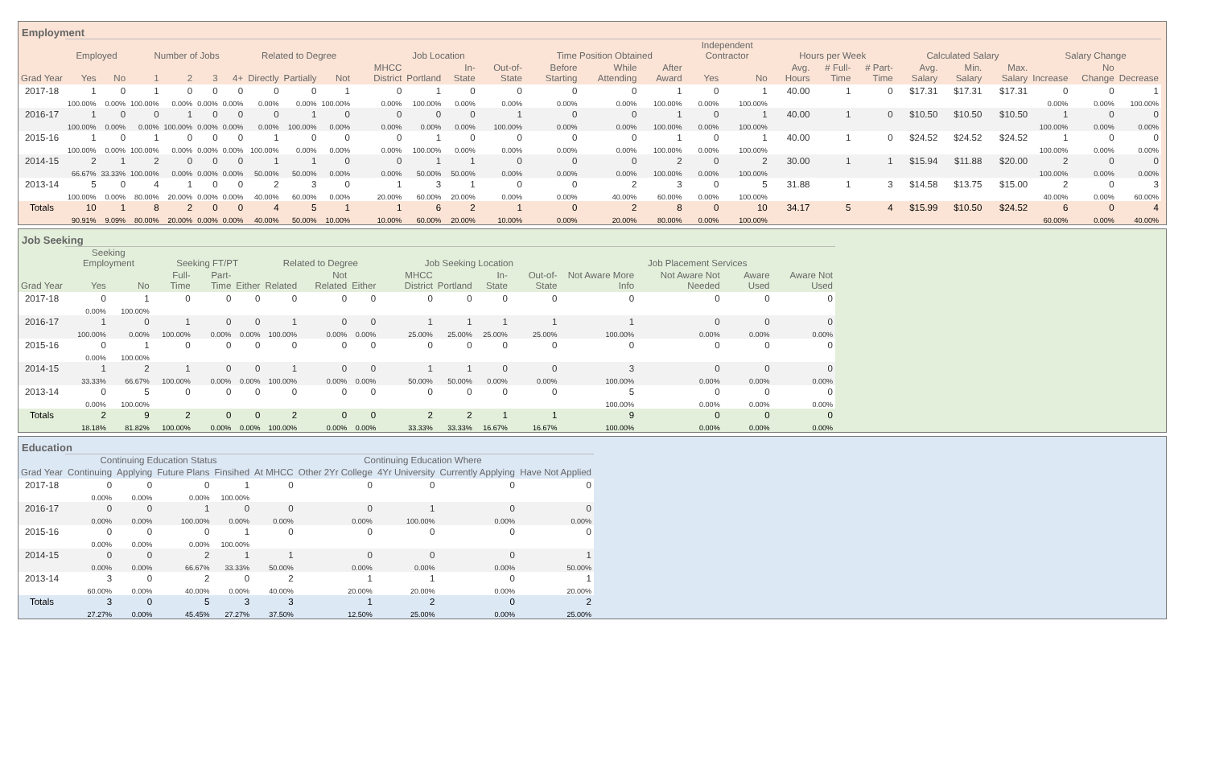Employment
| | Employed | | Number of Jobs | | | | Related to Degree | | | Job Location | | | | Time Position Obtained | | | Independent Contractor | | Hours per Week | | | Calculated Salary | | | Salary Change | | |
| --- | --- | --- | --- | --- | --- | --- | --- | --- | --- | --- | --- | --- | --- | --- | --- | --- | --- | --- | --- | --- | --- | --- | --- | --- | --- | --- | --- |
| Grad Year | Yes | No | 1 | 2 | 3 | 4+ | Directly | Partially | Not | MHCC District | Portland | In-State | Out-of-State | Before Starting | While Attending | After Award | Yes | No | Avg. Hours | # Full-Time | # Part-Time | Avg. Salary | Min. Salary | Max. Salary | Increase | No Change | Decrease |
| 2017-18 | 1 | 0 | 1 | 0 | 0 | 0 | 0 | 0 | 1 | 0 | 1 | 0 | 0 | 0 | 0 | 1 | 0 | 1 | 40.00 | 1 | 0 | $17.31 | $17.31 | $17.31 | 0 | 0 | 1 |
| | 100.00% | 0.00% | 100.00% | 0.00% | 0.00% | 0.00% | 0.00% | 0.00% | 100.00% | 0.00% | 100.00% | 0.00% | 0.00% | 0.00% | 0.00% | 100.00% | 0.00% | 100.00% | | | | | | | 0.00% | 0.00% | 100.00% |
| 2016-17 | 1 | 0 | 0 | 1 | 0 | 0 | 0 | 1 | 0 | 0 | 0 | 0 | 1 | 0 | 0 | 1 | 0 | 1 | 40.00 | 1 | 0 | $10.50 | $10.50 | $10.50 | 1 | 0 | 0 |
| | 100.00% | 0.00% | 0.00% | 100.00% | 0.00% | 0.00% | 0.00% | 100.00% | 0.00% | 0.00% | 0.00% | 0.00% | 100.00% | 0.00% | 0.00% | 100.00% | 0.00% | 100.00% | | | | | | | 100.00% | 0.00% | 0.00% |
| 2015-16 | 1 | 0 | 1 | 0 | 0 | 0 | 1 | 0 | 0 | 0 | 1 | 0 | 0 | 0 | 0 | 1 | 0 | 1 | 40.00 | 1 | 0 | $24.52 | $24.52 | $24.52 | 1 | 0 | 0 |
| | 100.00% | 0.00% | 100.00% | 0.00% | 0.00% | 0.00% | 100.00% | 0.00% | 0.00% | 0.00% | 100.00% | 0.00% | 0.00% | 0.00% | 0.00% | 100.00% | 0.00% | 100.00% | | | | | | | 100.00% | 0.00% | 0.00% |
| 2014-15 | 2 | 1 | 2 | 0 | 0 | 0 | 1 | 1 | 0 | 0 | 1 | 1 | 0 | 0 | 0 | 2 | 0 | 2 | 30.00 | 1 | 1 | $15.94 | $11.88 | $20.00 | 2 | 0 | 0 |
| | 66.67% | 33.33% | 100.00% | 0.00% | 0.00% | 0.00% | 50.00% | 50.00% | 0.00% | 0.00% | 50.00% | 50.00% | 0.00% | 0.00% | 0.00% | 100.00% | 0.00% | 100.00% | | | | | | | 100.00% | 0.00% | 0.00% |
| 2013-14 | 5 | 0 | 4 | 1 | 0 | 0 | 2 | 3 | 0 | 1 | 3 | 1 | 0 | 0 | 2 | 3 | 0 | 5 | 31.88 | 1 | 3 | $14.58 | $13.75 | $15.00 | 2 | 0 | 3 |
| | 100.00% | 0.00% | 80.00% | 20.00% | 0.00% | 0.00% | 40.00% | 60.00% | 0.00% | 20.00% | 60.00% | 20.00% | 0.00% | 0.00% | 40.00% | 60.00% | 0.00% | 100.00% | | | | | | | 40.00% | 0.00% | 60.00% |
| Totals | 10 | 1 | 8 | 2 | 0 | 0 | 4 | 5 | 1 | 1 | 6 | 2 | 1 | 0 | 2 | 8 | 0 | 10 | 34.17 | 5 | 4 | $15.99 | $10.50 | $24.52 | 6 | 0 | 4 |
| | 90.91% | 9.09% | 80.00% | 20.00% | 0.00% | 0.00% | 40.00% | 50.00% | 10.00% | 10.00% | 60.00% | 20.00% | 10.00% | 0.00% | 20.00% | 80.00% | 0.00% | 100.00% | | | | | | | 60.00% | 0.00% | 40.00% |
Job Seeking
| | Seeking Employment | | Seeking FT/PT | | | Related to Degree | | | Job Seeking Location | | | | Job Placement Services | | | |
| --- | --- | --- | --- | --- | --- | --- | --- | --- | --- | --- | --- | --- | --- | --- | --- | --- |
| Grad Year | Yes | No | Full-Time | Part-Time | Either | Related | Not Related | Either | MHCC District | Portland | In-State | Out-of-State | Not Aware More Info | Not Aware Not Needed | Aware Used | Aware Not Used |
| 2017-18 | 0 | 1 | 0 | 0 | 0 | 0 | 0 | 0 | 0 | 0 | 0 | 0 | 0 | 0 | 0 | 0 |
| | 0.00% | 100.00% | | | | | | | | | | | | | | |
| 2016-17 | 1 | 0 | 1 | 0 | 0 | 1 | 0 | 0 | 1 | 1 | 1 | 1 | 1 | 0 | 0 | 0 |
| | 100.00% | 0.00% | 100.00% | 0.00% | 0.00% | 100.00% | 0.00% | 0.00% | 25.00% | 25.00% | 25.00% | 25.00% | 100.00% | 0.00% | 0.00% | 0.00% |
| 2015-16 | 0 | 1 | 0 | 0 | 0 | 0 | 0 | 0 | 0 | 0 | 0 | 0 | 0 | 0 | 0 | 0 |
| | 0.00% | 100.00% | | | | | | | | | | | | | | |
| 2014-15 | 1 | 2 | 1 | 0 | 0 | 1 | 0 | 0 | 1 | 1 | 0 | 0 | 3 | 0 | 0 | 0 |
| | 33.33% | 66.67% | 100.00% | 0.00% | 0.00% | 100.00% | 0.00% | 0.00% | 50.00% | 50.00% | 0.00% | 0.00% | 100.00% | 0.00% | 0.00% | 0.00% |
| 2013-14 | 0 | 5 | 0 | 0 | 0 | 0 | 0 | 0 | 0 | 0 | 0 | 0 | 5 | 0 | 0 | 0 |
| | 0.00% | 100.00% | | | | | | | | | | | 100.00% | 0.00% | 0.00% | 0.00% |
| Totals | 2 | 9 | 2 | 0 | 0 | 2 | 0 | 0 | 2 | 2 | 1 | 1 | 9 | 0 | 0 | 0 |
| | 18.18% | 81.82% | 100.00% | 0.00% | 0.00% | 100.00% | 0.00% | 0.00% | 33.33% | 33.33% | 16.67% | 16.67% | 100.00% | 0.00% | 0.00% | 0.00% |
Education
| | Continuing Education Status | | | | Continuing Education Where | | | | |
| --- | --- | --- | --- | --- | --- | --- | --- | --- | --- |
| Grad Year | Continuing | Applying | Future Plans | Finsihed | At MHCC | Other 2Yr College | 4Yr University | Currently Applying | Have Not Applied |
| 2017-18 | 0 | 0 | 0 | 1 | 0 | 0 | 0 | 0 | 0 |
| | 0.00% | 0.00% | 0.00% | 100.00% | | | | | |
| 2016-17 | 0 | 0 | 1 | 0 | 0 | 0 | 1 | 0 | 0 |
| | 0.00% | 0.00% | 100.00% | 0.00% | 0.00% | 0.00% | 100.00% | 0.00% | 0.00% |
| 2015-16 | 0 | 0 | 0 | 1 | 0 | 0 | 0 | 0 | 0 |
| | 0.00% | 0.00% | 0.00% | 100.00% | | | | | |
| 2014-15 | 0 | 0 | 2 | 1 | 1 | 0 | 0 | 0 | 1 |
| | 0.00% | 0.00% | 66.67% | 33.33% | 50.00% | 0.00% | 0.00% | 0.00% | 50.00% |
| 2013-14 | 3 | 0 | 2 | 0 | 2 | 1 | 1 | 0 | 1 |
| | 60.00% | 0.00% | 40.00% | 0.00% | 40.00% | 20.00% | 20.00% | 0.00% | 20.00% |
| Totals | 3 | 0 | 5 | 3 | 3 | 1 | 2 | 0 | 2 |
| | 27.27% | 0.00% | 45.45% | 27.27% | 37.50% | 12.50% | 25.00% | 0.00% | 25.00% |